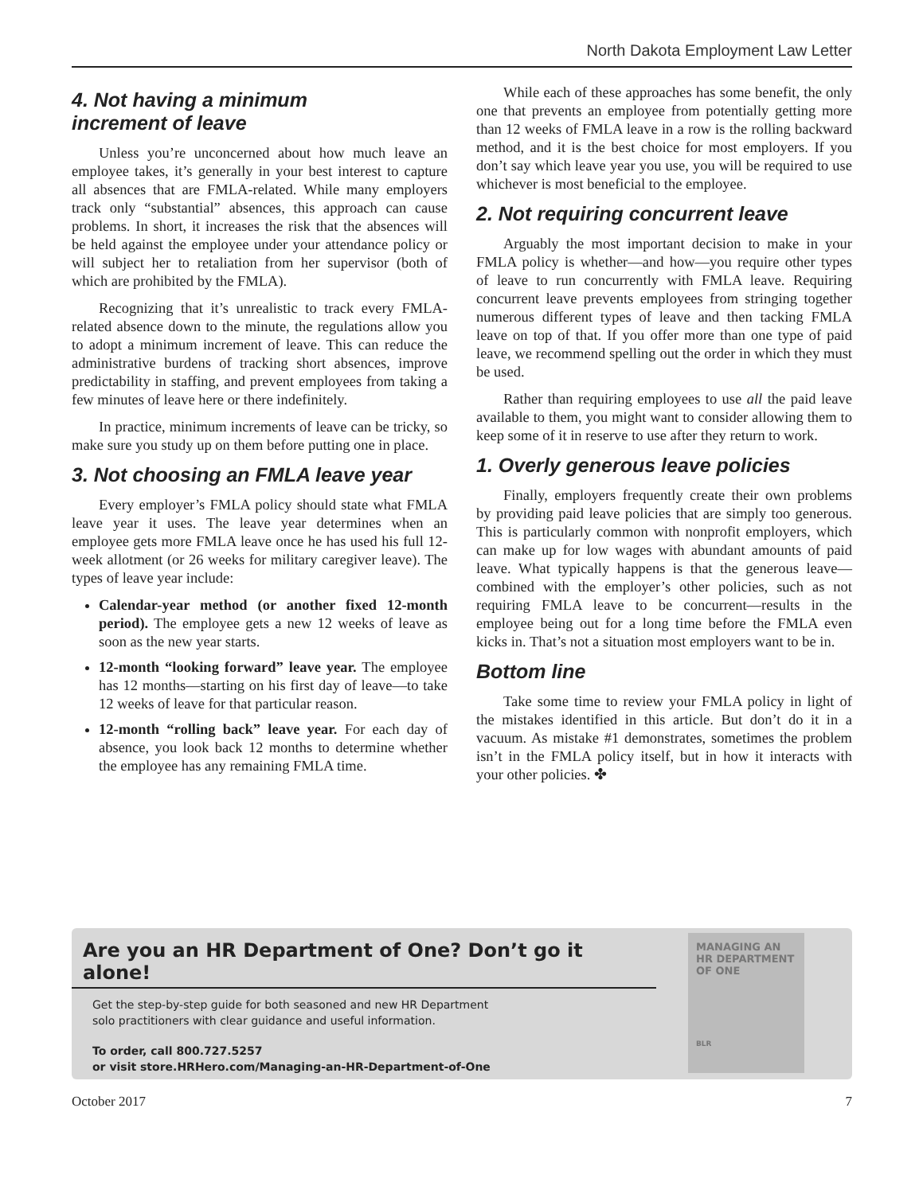North Dakota Employment Law Letter
4. Not having a minimum
increment of leave
Unless you’re unconcerned about how much leave an employee takes, it’s generally in your best interest to capture all absences that are FMLA-related. While many employers track only “substantial” absences, this approach can cause problems. In short, it increases the risk that the absences will be held against the employee under your attendance policy or will subject her to retaliation from her supervisor (both of which are prohibited by the FMLA).
Recognizing that it’s unrealistic to track every FMLA-related absence down to the minute, the regulations allow you to adopt a minimum increment of leave. This can reduce the administrative burdens of tracking short absences, improve predictability in staffing, and prevent employees from taking a few minutes of leave here or there indefinitely.
In practice, minimum increments of leave can be tricky, so make sure you study up on them before putting one in place.
3. Not choosing an FMLA leave year
Every employer’s FMLA policy should state what FMLA leave year it uses. The leave year determines when an employee gets more FMLA leave once he has used his full 12-week allotment (or 26 weeks for military caregiver leave). The types of leave year include:
Calendar-year method (or another fixed 12-month period). The employee gets a new 12 weeks of leave as soon as the new year starts.
12-month “looking forward” leave year. The employee has 12 months—starting on his first day of leave—to take 12 weeks of leave for that particular reason.
12-month “rolling back” leave year. For each day of absence, you look back 12 months to determine whether the employee has any remaining FMLA time.
While each of these approaches has some benefit, the only one that prevents an employee from potentially getting more than 12 weeks of FMLA leave in a row is the rolling backward method, and it is the best choice for most employers. If you don’t say which leave year you use, you will be required to use whichever is most beneficial to the employee.
2. Not requiring concurrent leave
Arguably the most important decision to make in your FMLA policy is whether—and how—you require other types of leave to run concurrently with FMLA leave. Requiring concurrent leave prevents employees from stringing together numerous different types of leave and then tacking FMLA leave on top of that. If you offer more than one type of paid leave, we recommend spelling out the order in which they must be used.
Rather than requiring employees to use all the paid leave available to them, you might want to consider allowing them to keep some of it in reserve to use after they return to work.
1. Overly generous leave policies
Finally, employers frequently create their own problems by providing paid leave policies that are simply too generous. This is particularly common with nonprofit employers, which can make up for low wages with abundant amounts of paid leave. What typically happens is that the generous leave—combined with the employer’s other policies, such as not requiring FMLA leave to be concurrent—results in the employee being out for a long time before the FMLA even kicks in. That’s not a situation most employers want to be in.
Bottom line
Take some time to review your FMLA policy in light of the mistakes identified in this article. But don’t do it in a vacuum. As mistake #1 demonstrates, sometimes the problem isn’t in the FMLA policy itself, but in how it interacts with your other policies. ✤
Are you an HR Department of One? Don’t go it alone!
Get the step-by-step guide for both seasoned and new HR Department
solo practitioners with clear guidance and useful information.
To order, call 800.727.5257
or visit store.HRHero.com/Managing-an-HR-Department-of-One
MANAGING AN
HR DEPARTMENT
OF ONE
BLR
October 2017 7